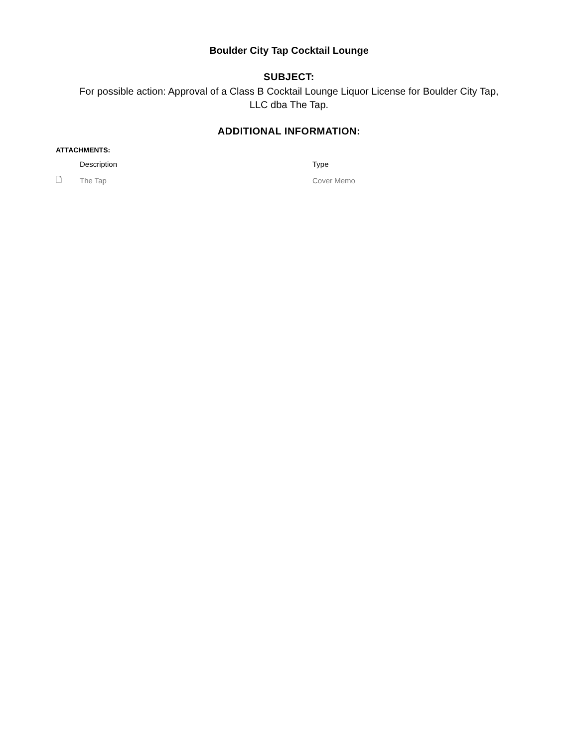Boulder City Tap Cocktail Lounge
SUBJECT:
For possible action: Approval of a Class B Cocktail Lounge Liquor License for Boulder City Tap,
LLC dba The Tap.
ADDITIONAL INFORMATION:
ATTACHMENTS:
| | Description | Type |
| --- | --- | --- |
| 🗋 | The Tap | Cover Memo |